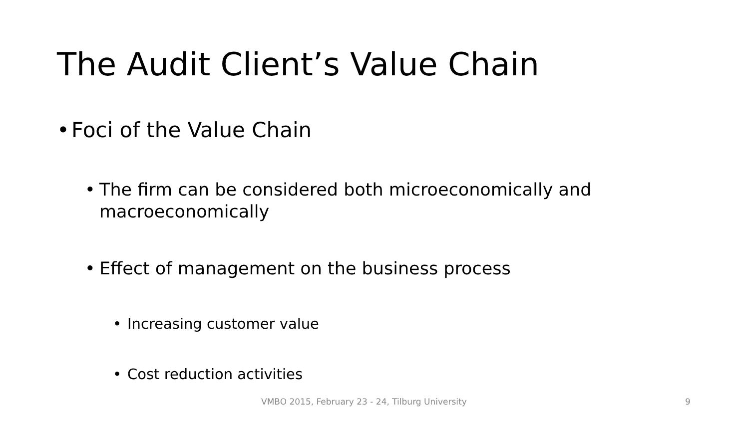The Audit Client’s Value Chain
• Foci of the Value Chain
• The firm can be considered both microeconomically and macroeconomically
• Effect of management on the business process
• Increasing customer value
• Cost reduction activities
VMBO 2015, February 23 - 24, Tilburg University
9